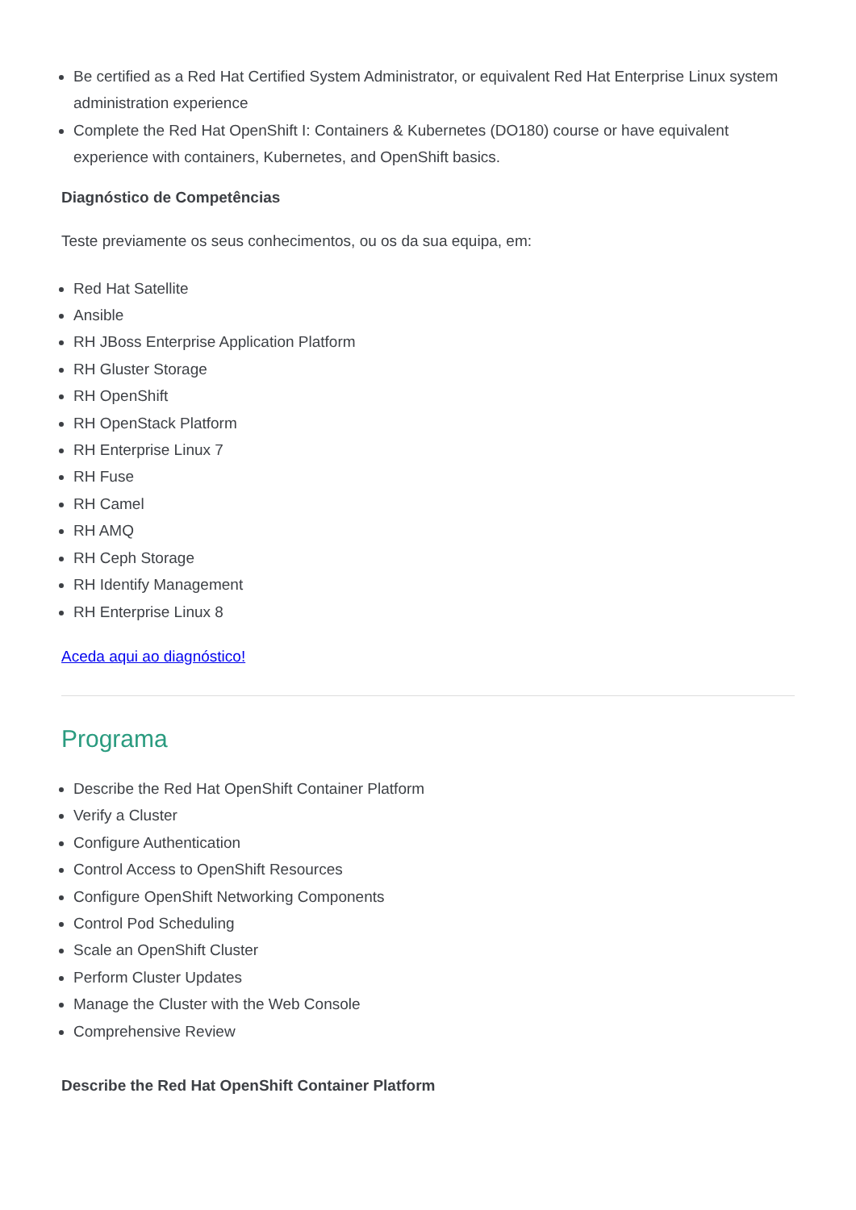Be certified as a Red Hat Certified System Administrator, or equivalent Red Hat Enterprise Linux system administration experience
Complete the Red Hat OpenShift I: Containers & Kubernetes (DO180) course or have equivalent experience with containers, Kubernetes, and OpenShift basics.
Diagnóstico de Competências
Teste previamente os seus conhecimentos, ou os da sua equipa, em:
Red Hat Satellite
Ansible
RH JBoss Enterprise Application Platform
RH Gluster Storage
RH OpenShift
RH OpenStack Platform
RH Enterprise Linux 7
RH Fuse
RH Camel
RH AMQ
RH Ceph Storage
RH Identify Management
RH Enterprise Linux 8
Aceda aqui ao diagnóstico!
Programa
Describe the Red Hat OpenShift Container Platform
Verify a Cluster
Configure Authentication
Control Access to OpenShift Resources
Configure OpenShift Networking Components
Control Pod Scheduling
Scale an OpenShift Cluster
Perform Cluster Updates
Manage the Cluster with the Web Console
Comprehensive Review
Describe the Red Hat OpenShift Container Platform